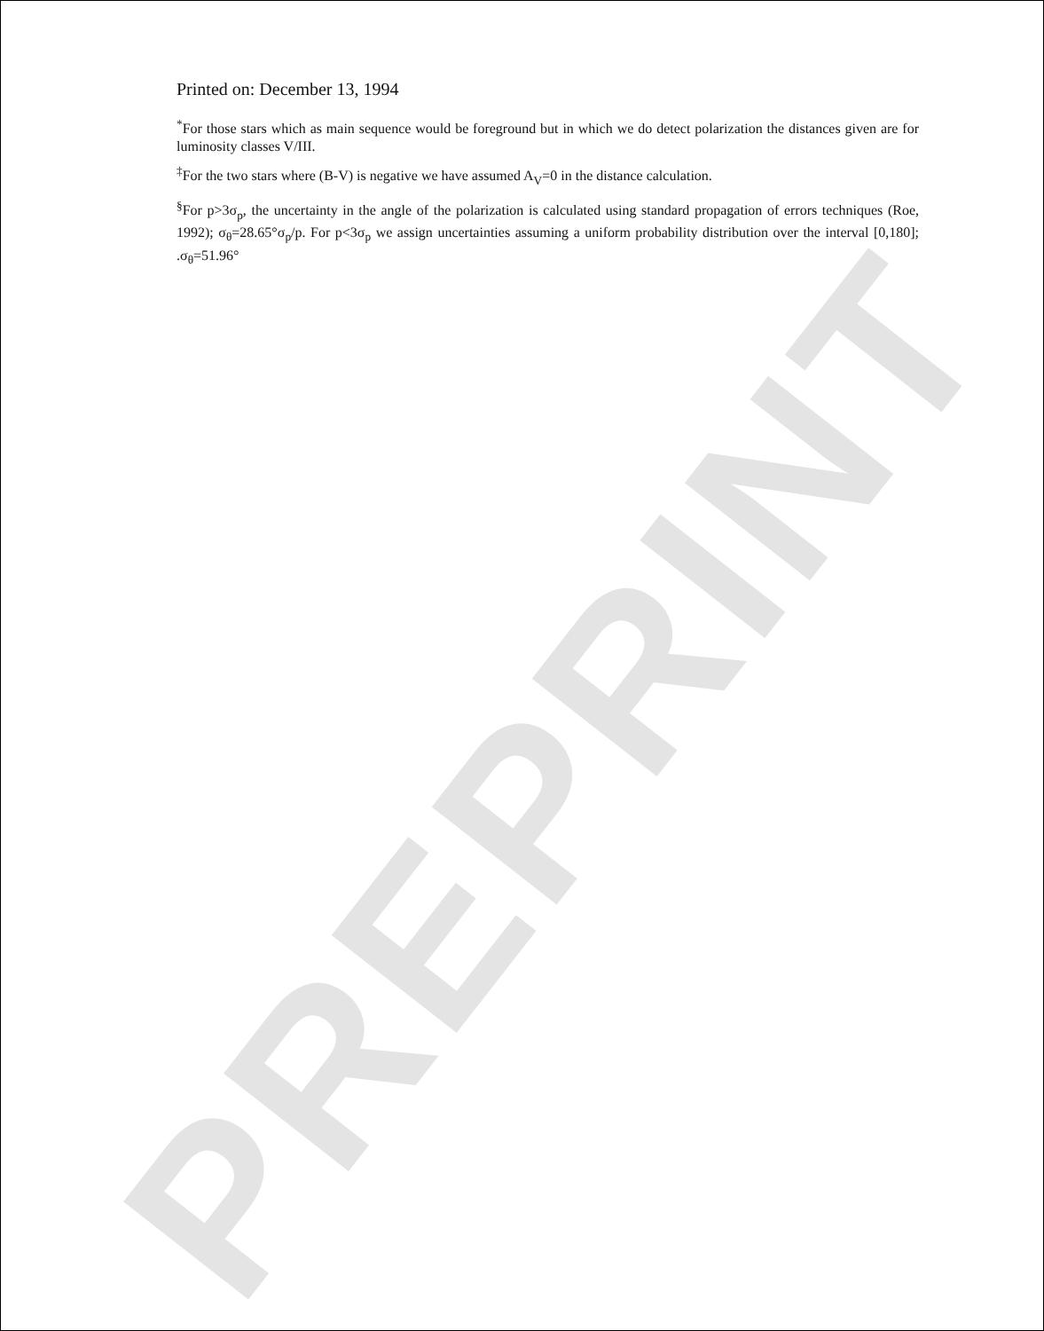PREPRINT
Printed on: December 13, 1994
<sup>*</sup> For those stars which as main sequence would be foreground but in which we do detect polarization the distances given are for luminosity classes V/III.
<sup>‡</sup> For the two stars where (B-V) is negative we have assumed A<sub>V</sub>=0 in the distance calculation.
<sup>§</sup> For p>3σ<sub>p</sub>, the uncertainty in the angle of the polarization is calculated using standard propagation of errors techniques (Roe, 1992); σ<sub>θ</sub>=28.65°σ<sub>p</sub>/p. For p<3σ<sub>p</sub> we assign uncertainties assuming a uniform probability distribution over the interval [0,180]; .σ<sub>θ</sub>=51.96°